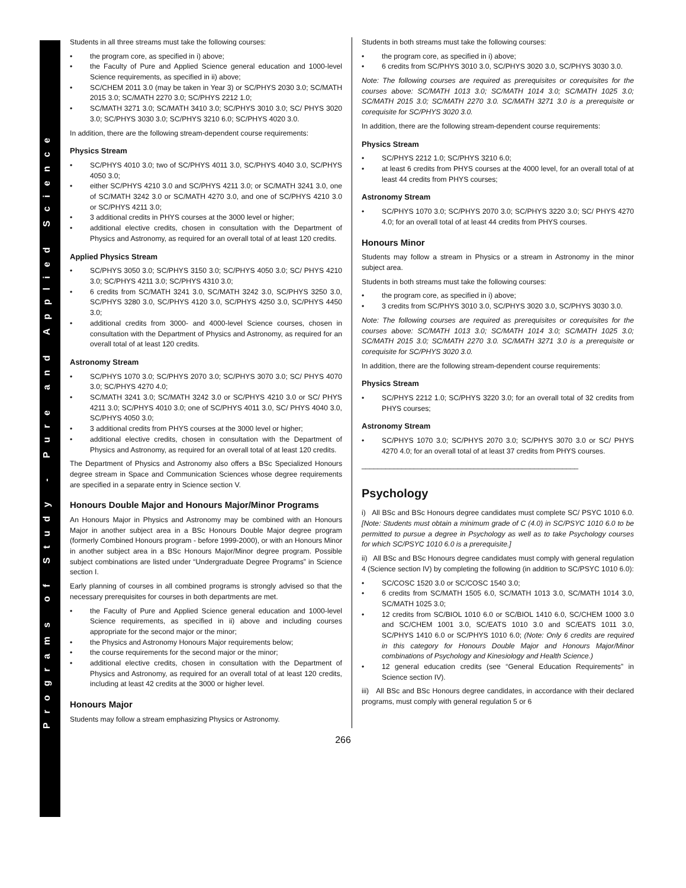Programs of Study - Pure and Applied Science
Students in all three streams must take the following courses:
the program core, as specified in i) above;
the Faculty of Pure and Applied Science general education and 1000-level Science requirements, as specified in ii) above;
SC/CHEM 2011 3.0 (may be taken in Year 3) or SC/PHYS 2030 3.0; SC/MATH 2015 3.0; SC/MATH 2270 3.0; SC/PHYS 2212 1.0;
SC/MATH 3271 3.0; SC/MATH 3410 3.0; SC/PHYS 3010 3.0; SC/ PHYS 3020 3.0; SC/PHYS 3030 3.0; SC/PHYS 3210 6.0; SC/PHYS 4020 3.0.
In addition, there are the following stream-dependent course requirements:
Physics Stream
SC/PHYS 4010 3.0; two of SC/PHYS 4011 3.0, SC/PHYS 4040 3.0, SC/PHYS 4050 3.0;
either SC/PHYS 4210 3.0 and SC/PHYS 4211 3.0; or SC/MATH 3241 3.0, one of SC/MATH 3242 3.0 or SC/MATH 4270 3.0, and one of SC/PHYS 4210 3.0 or SC/PHYS 4211 3.0;
3 additional credits in PHYS courses at the 3000 level or higher;
additional elective credits, chosen in consultation with the Department of Physics and Astronomy, as required for an overall total of at least 120 credits.
Applied Physics Stream
SC/PHYS 3050 3.0; SC/PHYS 3150 3.0; SC/PHYS 4050 3.0; SC/ PHYS 4210 3.0; SC/PHYS 4211 3.0; SC/PHYS 4310 3.0;
6 credits from SC/MATH 3241 3.0, SC/MATH 3242 3.0, SC/PHYS 3250 3.0, SC/PHYS 3280 3.0, SC/PHYS 4120 3.0, SC/PHYS 4250 3.0, SC/PHYS 4450 3.0;
additional credits from 3000- and 4000-level Science courses, chosen in consultation with the Department of Physics and Astronomy, as required for an overall total of at least 120 credits.
Astronomy Stream
SC/PHYS 1070 3.0; SC/PHYS 2070 3.0; SC/PHYS 3070 3.0; SC/ PHYS 4070 3.0; SC/PHYS 4270 4.0;
SC/MATH 3241 3.0; SC/MATH 3242 3.0 or SC/PHYS 4210 3.0 or SC/ PHYS 4211 3.0; SC/PHYS 4010 3.0; one of SC/PHYS 4011 3.0, SC/ PHYS 4040 3.0, SC/PHYS 4050 3.0;
3 additional credits from PHYS courses at the 3000 level or higher;
additional elective credits, chosen in consultation with the Department of Physics and Astronomy, as required for an overall total of at least 120 credits.
The Department of Physics and Astronomy also offers a BSc Specialized Honours degree stream in Space and Communication Sciences whose degree requirements are specified in a separate entry in Science section V.
Honours Double Major and Honours Major/Minor Programs
An Honours Major in Physics and Astronomy may be combined with an Honours Major in another subject area in a BSc Honours Double Major degree program (formerly Combined Honours program - before 1999-2000), or with an Honours Minor in another subject area in a BSc Honours Major/Minor degree program. Possible subject combinations are listed under “Undergraduate Degree Programs” in Science section I.
Early planning of courses in all combined programs is strongly advised so that the necessary prerequisites for courses in both departments are met.
the Faculty of Pure and Applied Science general education and 1000-level Science requirements, as specified in ii) above and including courses appropriate for the second major or the minor;
the Physics and Astronomy Honours Major requirements below;
the course requirements for the second major or the minor;
additional elective credits, chosen in consultation with the Department of Physics and Astronomy, as required for an overall total of at least 120 credits, including at least 42 credits at the 3000 or higher level.
Honours Major
Students may follow a stream emphasizing Physics or Astronomy.
Students in both streams must take the following courses:
the program core, as specified in i) above;
6 credits from SC/PHYS 3010 3.0, SC/PHYS 3020 3.0, SC/PHYS 3030 3.0.
Note: The following courses are required as prerequisites or corequisites for the courses above: SC/MATH 1013 3.0; SC/MATH 1014 3.0; SC/MATH 1025 3.0; SC/MATH 2015 3.0; SC/MATH 2270 3.0. SC/MATH 3271 3.0 is a prerequisite or corequisite for SC/PHYS 3020 3.0.
In addition, there are the following stream-dependent course requirements:
Physics Stream
SC/PHYS 2212 1.0; SC/PHYS 3210 6.0;
at least 6 credits from PHYS courses at the 4000 level, for an overall total of at least 44 credits from PHYS courses;
Astronomy Stream
SC/PHYS 1070 3.0; SC/PHYS 2070 3.0; SC/PHYS 3220 3.0; SC/ PHYS 4270 4.0; for an overall total of at least 44 credits from PHYS courses.
Honours Minor
Students may follow a stream in Physics or a stream in Astronomy in the minor subject area.
Students in both streams must take the following courses:
the program core, as specified in i) above;
3 credits from SC/PHYS 3010 3.0, SC/PHYS 3020 3.0, SC/PHYS 3030 3.0.
Note: The following courses are required as prerequisites or corequisites for the courses above: SC/MATH 1013 3.0; SC/MATH 1014 3.0; SC/MATH 1025 3.0; SC/MATH 2015 3.0; SC/MATH 2270 3.0. SC/MATH 3271 3.0 is a prerequisite or corequisite for SC/PHYS 3020 3.0.
In addition, there are the following stream-dependent course requirements:
Physics Stream
SC/PHYS 2212 1.0; SC/PHYS 3220 3.0; for an overall total of 32 credits from PHYS courses;
Astronomy Stream
SC/PHYS 1070 3.0; SC/PHYS 2070 3.0; SC/PHYS 3070 3.0 or SC/ PHYS 4270 4.0; for an overall total of at least 37 credits from PHYS courses.
______________________________________________________
Psychology
i) All BSc and BSc Honours degree candidates must complete SC/ PSYC 1010 6.0. [Note: Students must obtain a minimum grade of C (4.0) in SC/PSYC 1010 6.0 to be permitted to pursue a degree in Psychology as well as to take Psychology courses for which SC/PSYC 1010 6.0 is a prerequisite.]
ii) All BSc and BSc Honours degree candidates must comply with general regulation 4 (Science section IV) by completing the following (in addition to SC/PSYC 1010 6.0):
SC/COSC 1520 3.0 or SC/COSC 1540 3.0;
6 credits from SC/MATH 1505 6.0, SC/MATH 1013 3.0, SC/MATH 1014 3.0, SC/MATH 1025 3.0;
12 credits from SC/BIOL 1010 6.0 or SC/BIOL 1410 6.0, SC/CHEM 1000 3.0 and SC/CHEM 1001 3.0, SC/EATS 1010 3.0 and SC/EATS 1011 3.0, SC/PHYS 1410 6.0 or SC/PHYS 1010 6.0; (Note: Only 6 credits are required in this category for Honours Double Major and Honours Major/Minor combinations of Psychology and Kinesiology and Health Science.)
12 general education credits (see “General Education Requirements” in Science section IV).
iii) All BSc and BSc Honours degree candidates, in accordance with their declared programs, must comply with general regulation 5 or 6
266